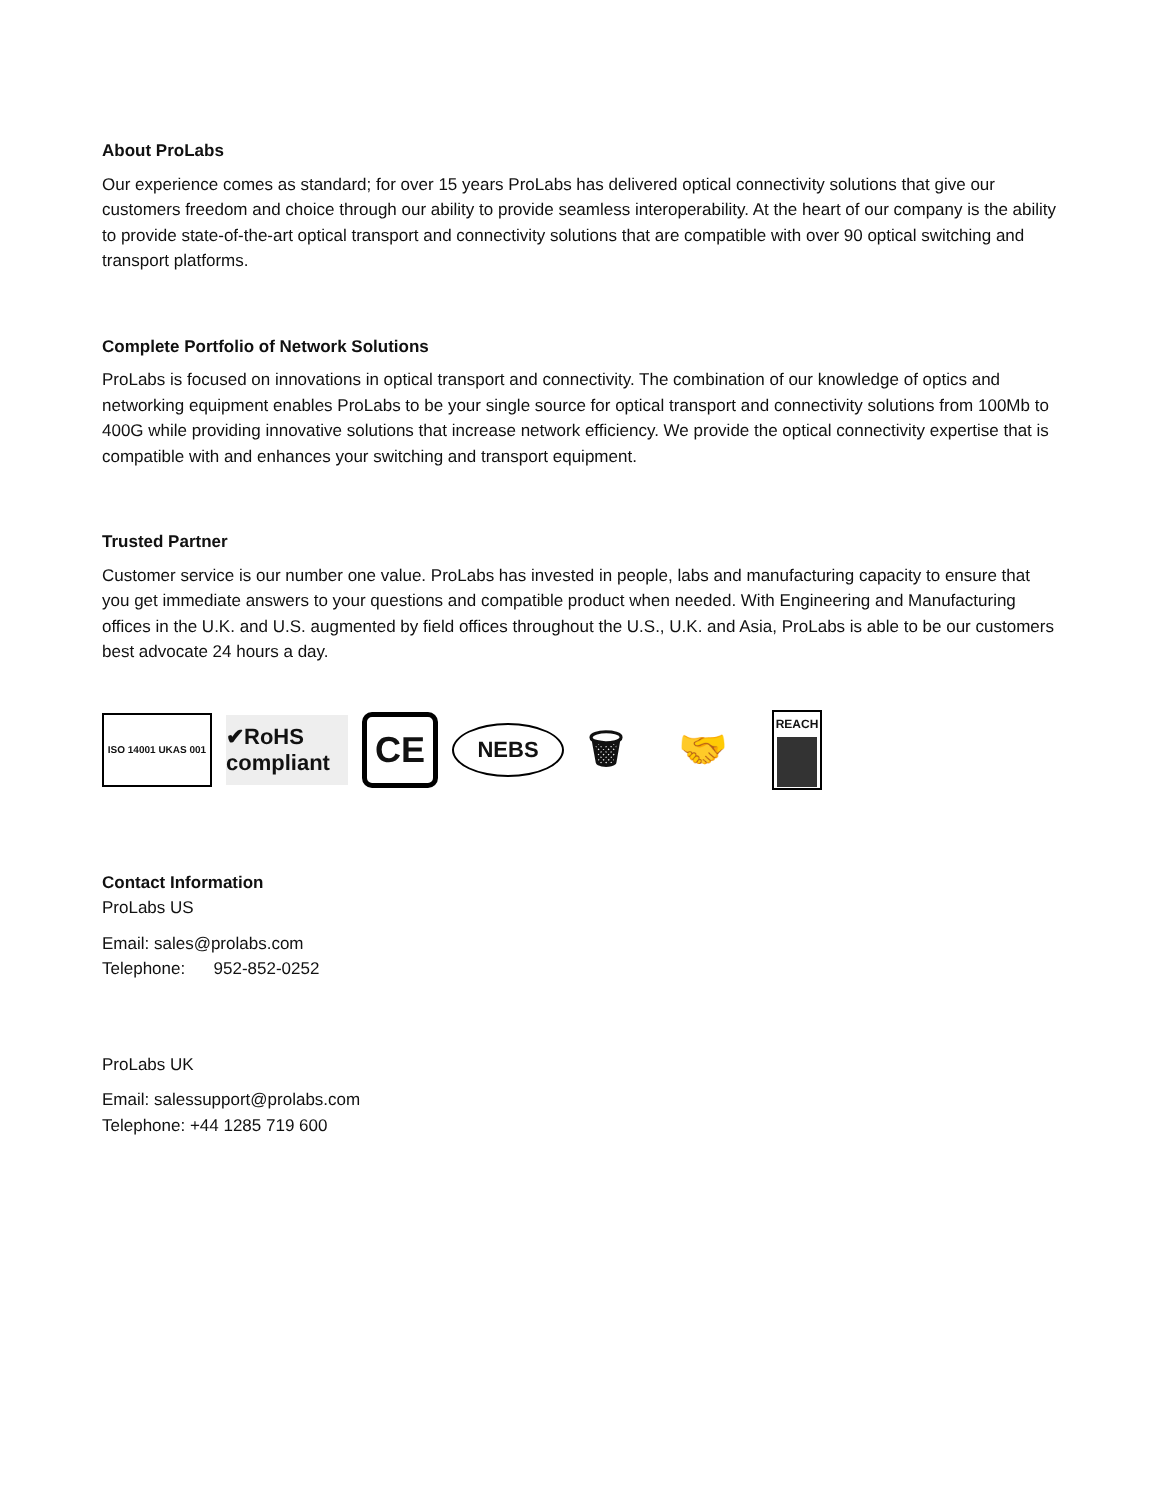About ProLabs
Our experience comes as standard; for over 15 years ProLabs has delivered optical connectivity solutions that give our customers freedom and choice through our ability to provide seamless interoperability. At the heart of our company is the ability to provide state-of-the-art optical transport and connectivity solutions that are compatible with over 90 optical switching and transport platforms.
Complete Portfolio of Network Solutions
ProLabs is focused on innovations in optical transport and connectivity. The combination of our knowledge of optics and networking equipment enables ProLabs to be your single source for optical transport and connectivity solutions from 100Mb to 400G while providing innovative solutions that increase network efficiency. We provide the optical connectivity expertise that is compatible with and enhances your switching and transport equipment.
Trusted Partner
Customer service is our number one value. ProLabs has invested in people, labs and manufacturing capacity to ensure that you get immediate answers to your questions and compatible product when needed. With Engineering and Manufacturing offices in the U.K. and U.S. augmented by field offices throughout the U.S., U.K. and Asia, ProLabs is able to be our customers best advocate 24 hours a day.
ISO 14001 UKAS 001
✔RoHS compliant
CE
NEBS
🗑
🤝
REACH
Contact Information
ProLabs US
Email: sales@prolabs.com
Telephone: 952-852-0252
ProLabs UK
Email: salessupport@prolabs.com
Telephone: +44 1285 719 600